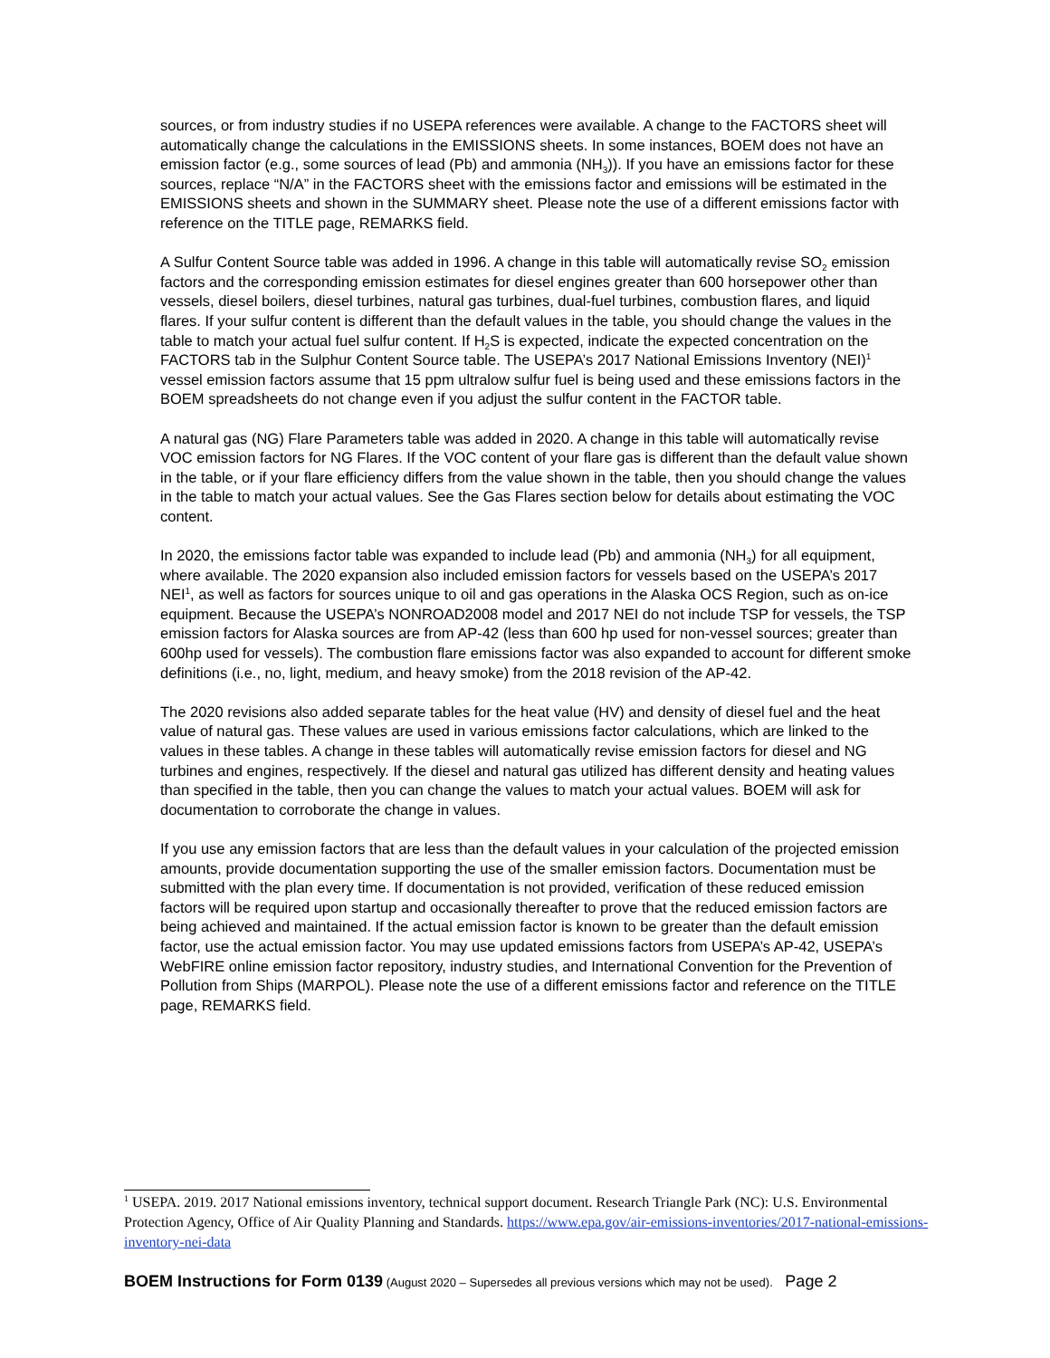sources, or from industry studies if no USEPA references were available. A change to the FACTORS sheet will automatically change the calculations in the EMISSIONS sheets. In some instances, BOEM does not have an emission factor (e.g., some sources of lead (Pb) and ammonia (NH<sub>3</sub>)). If you have an emissions factor for these sources, replace “N/A” in the FACTORS sheet with the emissions factor and emissions will be estimated in the EMISSIONS sheets and shown in the SUMMARY sheet. Please note the use of a different emissions factor with reference on the TITLE page, REMARKS field.
A Sulfur Content Source table was added in 1996. A change in this table will automatically revise SO<sub>2</sub> emission factors and the corresponding emission estimates for diesel engines greater than 600 horsepower other than vessels, diesel boilers, diesel turbines, natural gas turbines, dual-fuel turbines, combustion flares, and liquid flares. If your sulfur content is different than the default values in the table, you should change the values in the table to match your actual fuel sulfur content. If H<sub>2</sub>S is expected, indicate the expected concentration on the FACTORS tab in the Sulphur Content Source table. The USEPA’s 2017 National Emissions Inventory (NEI)<sup>1</sup> vessel emission factors assume that 15 ppm ultralow sulfur fuel is being used and these emissions factors in the BOEM spreadsheets do not change even if you adjust the sulfur content in the FACTOR table.
A natural gas (NG) Flare Parameters table was added in 2020. A change in this table will automatically revise VOC emission factors for NG Flares. If the VOC content of your flare gas is different than the default value shown in the table, or if your flare efficiency differs from the value shown in the table, then you should change the values in the table to match your actual values. See the Gas Flares section below for details about estimating the VOC content.
In 2020, the emissions factor table was expanded to include lead (Pb) and ammonia (NH<sub>3</sub>) for all equipment, where available. The 2020 expansion also included emission factors for vessels based on the USEPA’s 2017 NEI<sup>1</sup>, as well as factors for sources unique to oil and gas operations in the Alaska OCS Region, such as on-ice equipment. Because the USEPA’s NONROAD2008 model and 2017 NEI do not include TSP for vessels, the TSP emission factors for Alaska sources are from AP-42 (less than 600 hp used for non-vessel sources; greater than 600hp used for vessels). The combustion flare emissions factor was also expanded to account for different smoke definitions (i.e., no, light, medium, and heavy smoke) from the 2018 revision of the AP-42.
The 2020 revisions also added separate tables for the heat value (HV) and density of diesel fuel and the heat value of natural gas. These values are used in various emissions factor calculations, which are linked to the values in these tables. A change in these tables will automatically revise emission factors for diesel and NG turbines and engines, respectively. If the diesel and natural gas utilized has different density and heating values than specified in the table, then you can change the values to match your actual values. BOEM will ask for documentation to corroborate the change in values.
If you use any emission factors that are less than the default values in your calculation of the projected emission amounts, provide documentation supporting the use of the smaller emission factors. Documentation must be submitted with the plan every time. If documentation is not provided, verification of these reduced emission factors will be required upon startup and occasionally thereafter to prove that the reduced emission factors are being achieved and maintained. If the actual emission factor is known to be greater than the default emission factor, use the actual emission factor. You may use updated emissions factors from USEPA’s AP-42, USEPA’s WebFIRE online emission factor repository, industry studies, and International Convention for the Prevention of Pollution from Ships (MARPOL). Please note the use of a different emissions factor and reference on the TITLE page, REMARKS field.
<sup>1</sup> USEPA. 2019. 2017 National emissions inventory, technical support document. Research Triangle Park (NC): U.S. Environmental Protection Agency, Office of Air Quality Planning and Standards. https://www.epa.gov/air-emissions-inventories/2017-national-emissions-inventory-nei-data
BOEM Instructions for Form 0139 (August 2020 – Supersedes all previous versions which may not be used). Page 2